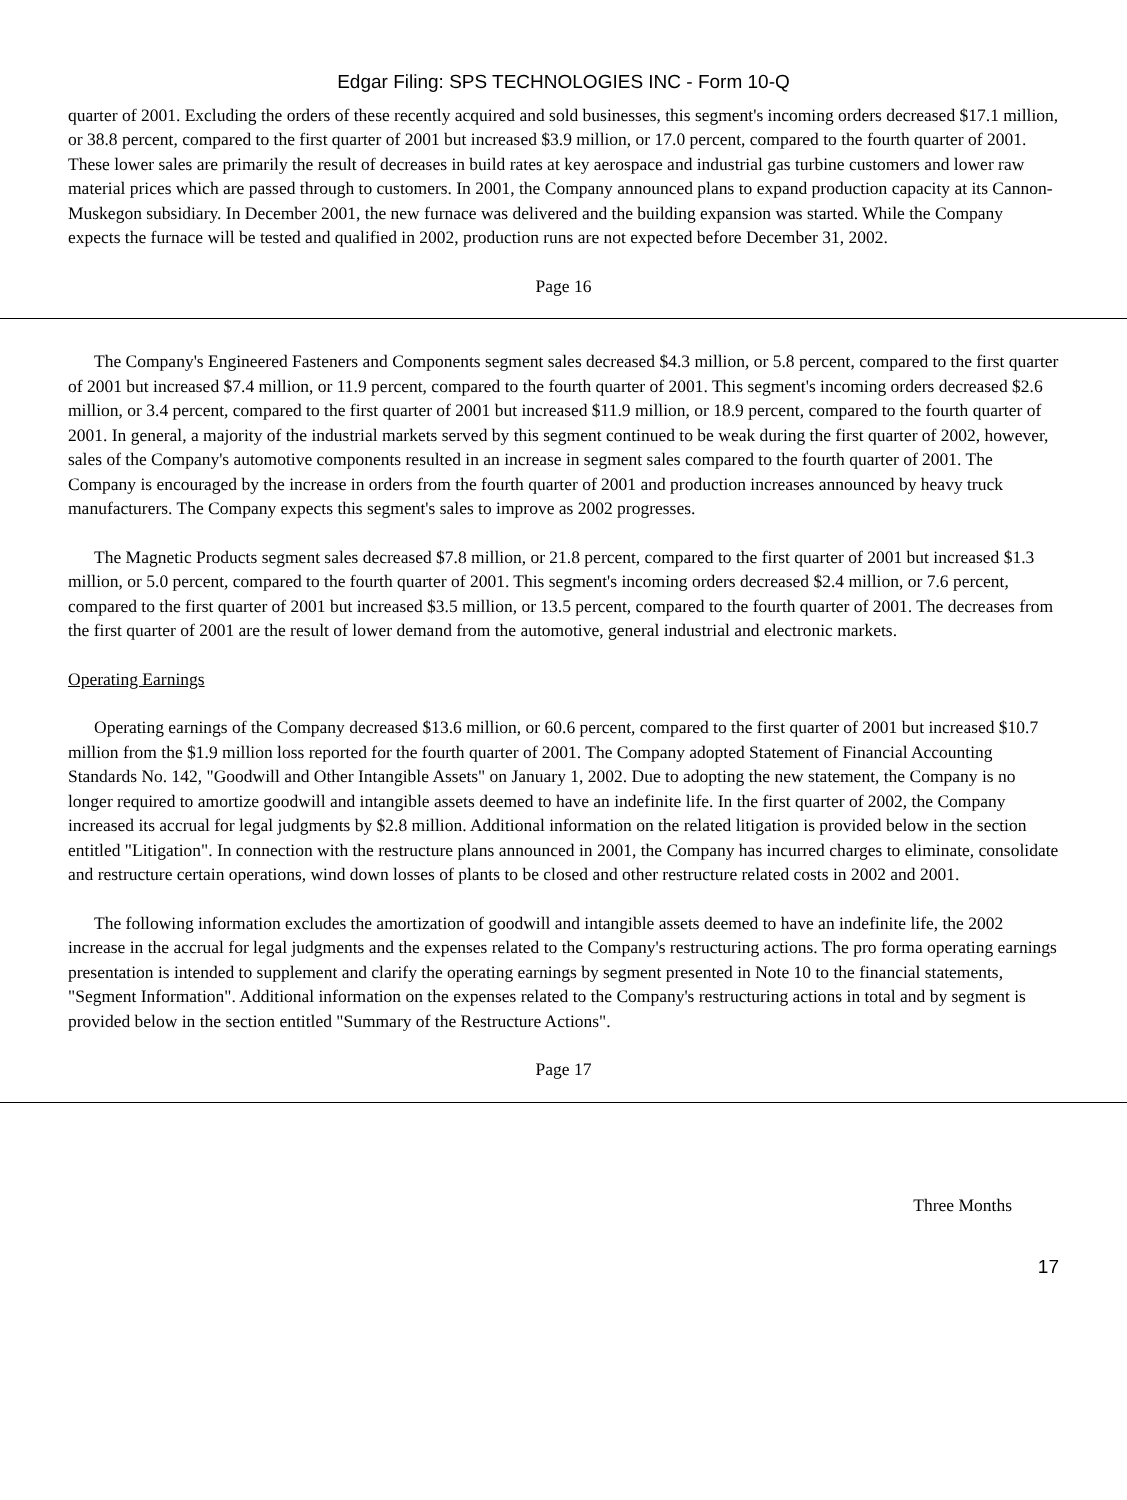Edgar Filing: SPS TECHNOLOGIES INC - Form 10-Q
quarter of 2001. Excluding the orders of these recently acquired and sold businesses, this segment's incoming orders decreased $17.1 million, or 38.8 percent, compared to the first quarter of 2001 but increased $3.9 million, or 17.0 percent, compared to the fourth quarter of 2001. These lower sales are primarily the result of decreases in build rates at key aerospace and industrial gas turbine customers and lower raw material prices which are passed through to customers. In 2001, the Company announced plans to expand production capacity at its Cannon-Muskegon subsidiary. In December 2001, the new furnace was delivered and the building expansion was started. While the Company expects the furnace will be tested and qualified in 2002, production runs are not expected before December 31, 2002.
Page 16
The Company's Engineered Fasteners and Components segment sales decreased $4.3 million, or 5.8 percent, compared to the first quarter of 2001 but increased $7.4 million, or 11.9 percent, compared to the fourth quarter of 2001. This segment's incoming orders decreased $2.6 million, or 3.4 percent, compared to the first quarter of 2001 but increased $11.9 million, or 18.9 percent, compared to the fourth quarter of 2001. In general, a majority of the industrial markets served by this segment continued to be weak during the first quarter of 2002, however, sales of the Company's automotive components resulted in an increase in segment sales compared to the fourth quarter of 2001. The Company is encouraged by the increase in orders from the fourth quarter of 2001 and production increases announced by heavy truck manufacturers. The Company expects this segment's sales to improve as 2002 progresses.
The Magnetic Products segment sales decreased $7.8 million, or 21.8 percent, compared to the first quarter of 2001 but increased $1.3 million, or 5.0 percent, compared to the fourth quarter of 2001. This segment's incoming orders decreased $2.4 million, or 7.6 percent, compared to the first quarter of 2001 but increased $3.5 million, or 13.5 percent, compared to the fourth quarter of 2001. The decreases from the first quarter of 2001 are the result of lower demand from the automotive, general industrial and electronic markets.
Operating Earnings
Operating earnings of the Company decreased $13.6 million, or 60.6 percent, compared to the first quarter of 2001 but increased $10.7 million from the $1.9 million loss reported for the fourth quarter of 2001. The Company adopted Statement of Financial Accounting Standards No. 142, "Goodwill and Other Intangible Assets" on January 1, 2002. Due to adopting the new statement, the Company is no longer required to amortize goodwill and intangible assets deemed to have an indefinite life. In the first quarter of 2002, the Company increased its accrual for legal judgments by $2.8 million. Additional information on the related litigation is provided below in the section entitled "Litigation". In connection with the restructure plans announced in 2001, the Company has incurred charges to eliminate, consolidate and restructure certain operations, wind down losses of plants to be closed and other restructure related costs in 2002 and 2001.
The following information excludes the amortization of goodwill and intangible assets deemed to have an indefinite life, the 2002 increase in the accrual for legal judgments and the expenses related to the Company's restructuring actions. The pro forma operating earnings presentation is intended to supplement and clarify the operating earnings by segment presented in Note 10 to the financial statements, "Segment Information". Additional information on the expenses related to the Company's restructuring actions in total and by segment is provided below in the section entitled "Summary of the Restructure Actions".
Page 17
Three Months
17